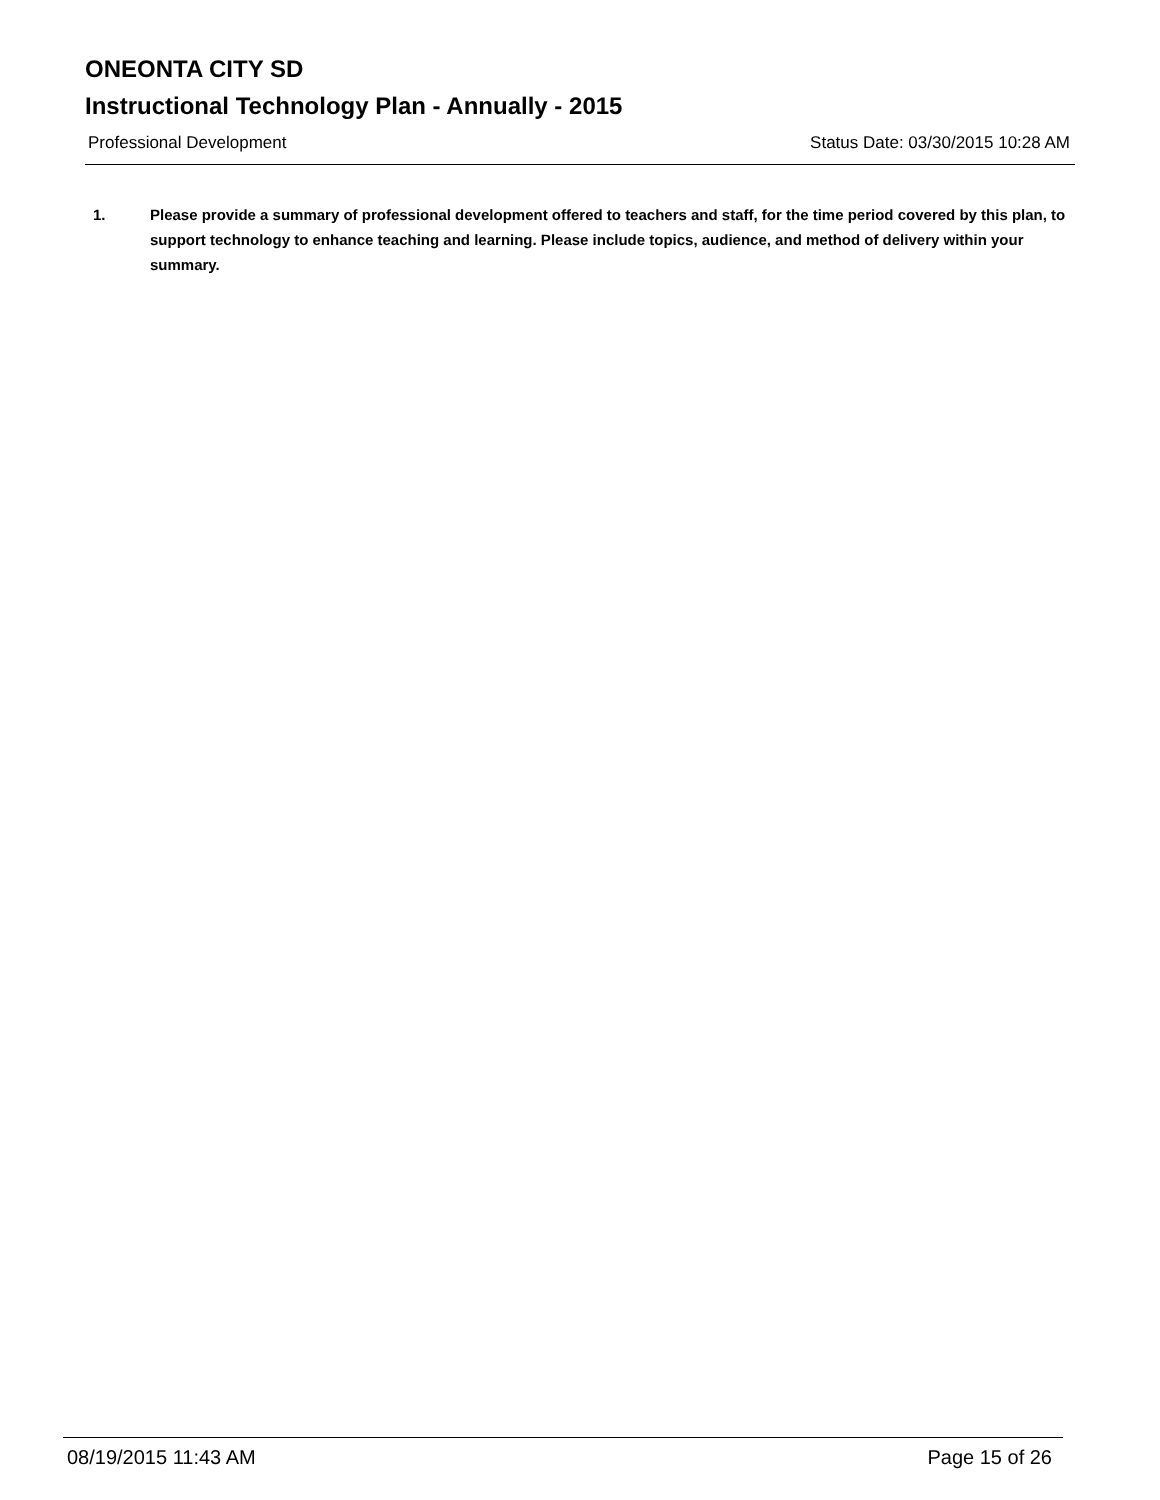ONEONTA CITY SD
Instructional Technology Plan - Annually - 2015
Professional Development Status Date: 03/30/2015 10:28 AM
1. Please provide a summary of professional development offered to teachers and staff, for the time period covered by this plan, to support technology to enhance teaching and learning. Please include topics, audience, and method of delivery within your summary.
08/19/2015 11:43 AM Page 15 of 26